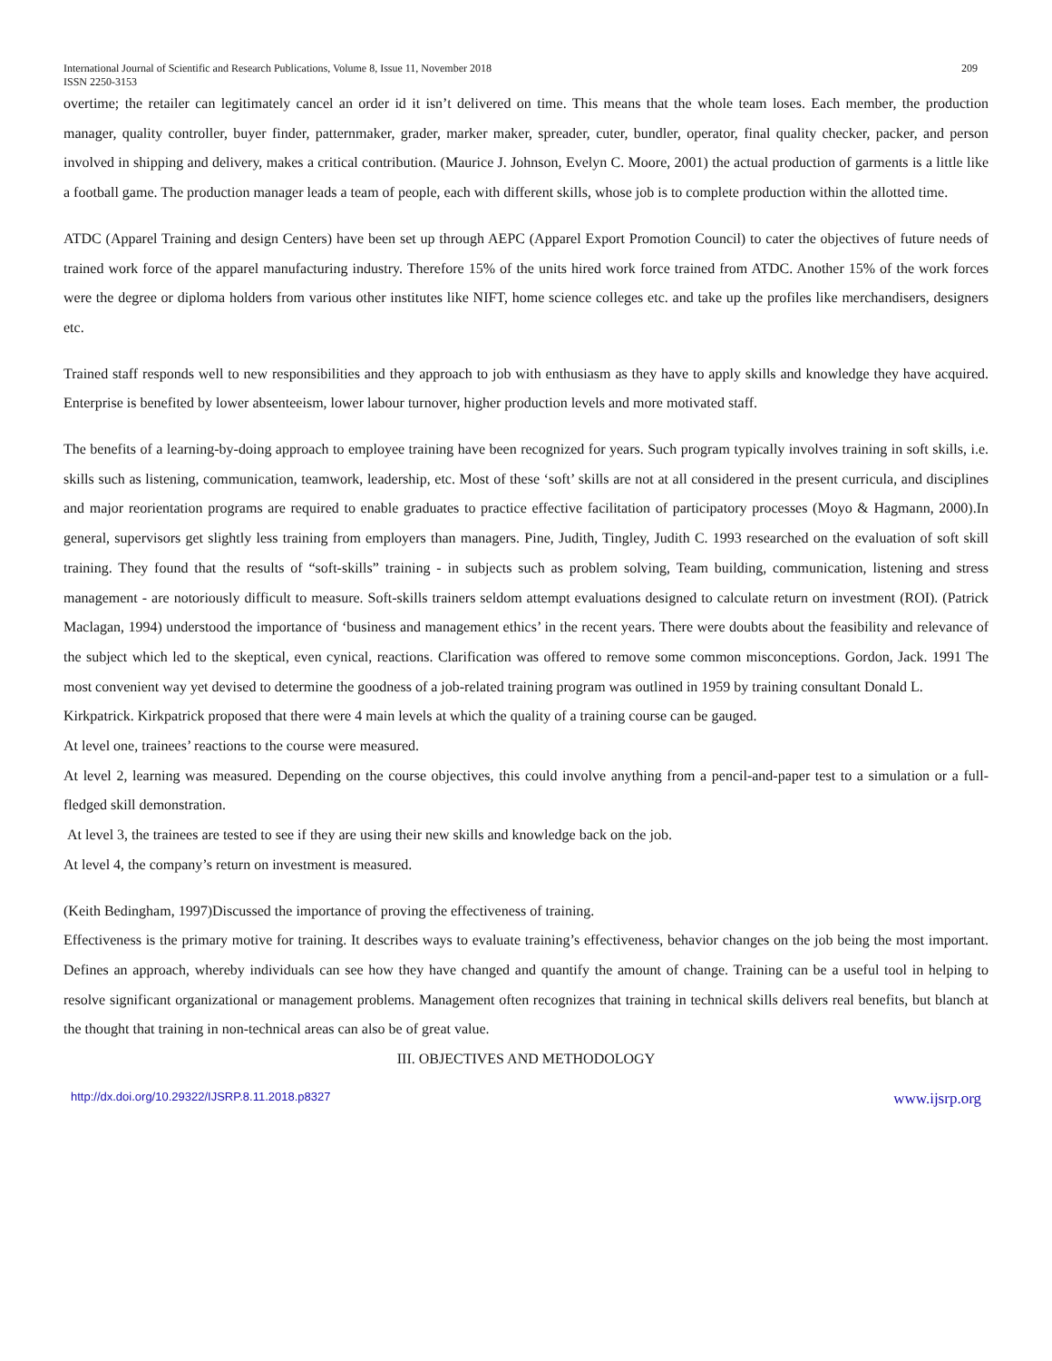International Journal of Scientific and Research Publications, Volume 8, Issue 11, November 2018
ISSN 2250-3153 209
overtime; the retailer can legitimately cancel an order id it isn’t delivered on time. This means that the whole team loses. Each member, the production manager, quality controller, buyer finder, patternmaker, grader, marker maker, spreader, cuter, bundler, operator, final quality checker, packer, and person involved in shipping and delivery, makes a critical contribution. (Maurice J. Johnson, Evelyn C. Moore, 2001) the actual production of garments is a little like a football game. The production manager leads a team of people, each with different skills, whose job is to complete production within the allotted time.
ATDC (Apparel Training and design Centers) have been set up through AEPC (Apparel Export Promotion Council) to cater the objectives of future needs of trained work force of the apparel manufacturing industry. Therefore 15% of the units hired work force trained from ATDC. Another 15% of the work forces were the degree or diploma holders from various other institutes like NIFT, home science colleges etc. and take up the profiles like merchandisers, designers etc.
Trained staff responds well to new responsibilities and they approach to job with enthusiasm as they have to apply skills and knowledge they have acquired. Enterprise is benefited by lower absenteeism, lower labour turnover, higher production levels and more motivated staff.
The benefits of a learning-by-doing approach to employee training have been recognized for years. Such program typically involves training in soft skills, i.e. skills such as listening, communication, teamwork, leadership, etc. Most of these ‘soft’ skills are not at all considered in the present curricula, and disciplines and major reorientation programs are required to enable graduates to practice effective facilitation of participatory processes (Moyo & Hagmann, 2000).In general, supervisors get slightly less training from employers than managers. Pine, Judith, Tingley, Judith C. 1993 researched on the evaluation of soft skill training. They found that the results of “soft-skills” training - in subjects such as problem solving, Team building, communication, listening and stress management - are notoriously difficult to measure. Soft-skills trainers seldom attempt evaluations designed to calculate return on investment (ROI). (Patrick Maclagan, 1994) understood the importance of ‘business and management ethics’ in the recent years. There were doubts about the feasibility and relevance of the subject which led to the skeptical, even cynical, reactions. Clarification was offered to remove some common misconceptions. Gordon, Jack. 1991 The most convenient way yet devised to determine the goodness of a job-related training program was outlined in 1959 by training consultant Donald L.
Kirkpatrick. Kirkpatrick proposed that there were 4 main levels at which the quality of a training course can be gauged.
At level one, trainees’ reactions to the course were measured.
At level 2, learning was measured. Depending on the course objectives, this could involve anything from a pencil-and-paper test to a simulation or a full-fledged skill demonstration.
At level 3, the trainees are tested to see if they are using their new skills and knowledge back on the job.
At level 4, the company’s return on investment is measured.
(Keith Bedingham, 1997)Discussed the importance of proving the effectiveness of training.
Effectiveness is the primary motive for training. It describes ways to evaluate training’s effectiveness, behavior changes on the job being the most important. Defines an approach, whereby individuals can see how they have changed and quantify the amount of change. Training can be a useful tool in helping to resolve significant organizational or management problems. Management often recognizes that training in technical skills delivers real benefits, but blanch at the thought that training in non-technical areas can also be of great value.
III. OBJECTIVES AND METHODOLOGY
http://dx.doi.org/10.29322/IJSRP.8.11.2018.p8327 www.ijsrp.org